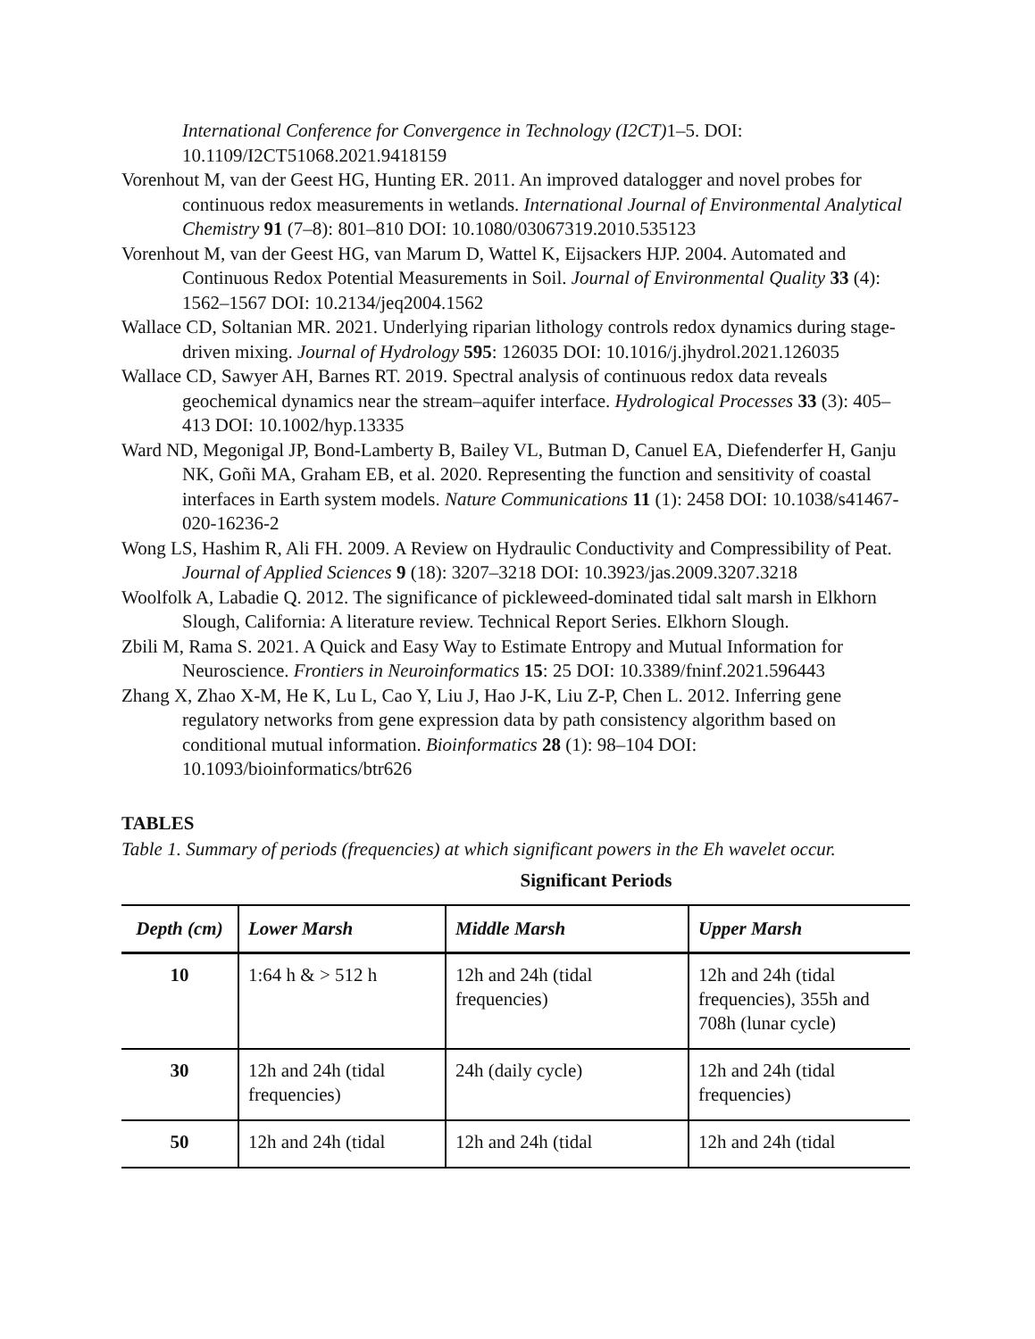International Conference for Convergence in Technology (I2CT) 1–5. DOI: 10.1109/I2CT51068.2021.9418159
Vorenhout M, van der Geest HG, Hunting ER. 2011. An improved datalogger and novel probes for continuous redox measurements in wetlands. International Journal of Environmental Analytical Chemistry 91 (7–8): 801–810 DOI: 10.1080/03067319.2010.535123
Vorenhout M, van der Geest HG, van Marum D, Wattel K, Eijsackers HJP. 2004. Automated and Continuous Redox Potential Measurements in Soil. Journal of Environmental Quality 33 (4): 1562–1567 DOI: 10.2134/jeq2004.1562
Wallace CD, Soltanian MR. 2021. Underlying riparian lithology controls redox dynamics during stage-driven mixing. Journal of Hydrology 595: 126035 DOI: 10.1016/j.jhydrol.2021.126035
Wallace CD, Sawyer AH, Barnes RT. 2019. Spectral analysis of continuous redox data reveals geochemical dynamics near the stream–aquifer interface. Hydrological Processes 33 (3): 405–413 DOI: 10.1002/hyp.13335
Ward ND, Megonigal JP, Bond-Lamberty B, Bailey VL, Butman D, Canuel EA, Diefenderfer H, Ganju NK, Goñi MA, Graham EB, et al. 2020. Representing the function and sensitivity of coastal interfaces in Earth system models. Nature Communications 11 (1): 2458 DOI: 10.1038/s41467-020-16236-2
Wong LS, Hashim R, Ali FH. 2009. A Review on Hydraulic Conductivity and Compressibility of Peat. Journal of Applied Sciences 9 (18): 3207–3218 DOI: 10.3923/jas.2009.3207.3218
Woolfolk A, Labadie Q. 2012. The significance of pickleweed-dominated tidal salt marsh in Elkhorn Slough, California: A literature review. Technical Report Series. Elkhorn Slough.
Zbili M, Rama S. 2021. A Quick and Easy Way to Estimate Entropy and Mutual Information for Neuroscience. Frontiers in Neuroinformatics 15: 25 DOI: 10.3389/fninf.2021.596443
Zhang X, Zhao X-M, He K, Lu L, Cao Y, Liu J, Hao J-K, Liu Z-P, Chen L. 2012. Inferring gene regulatory networks from gene expression data by path consistency algorithm based on conditional mutual information. Bioinformatics 28 (1): 98–104 DOI: 10.1093/bioinformatics/btr626
TABLES
Table 1. Summary of periods (frequencies) at which significant powers in the Eh wavelet occur.
Significant Periods
| Depth (cm) | Lower Marsh | Middle Marsh | Upper Marsh |
| --- | --- | --- | --- |
| 10 | 1:64 h & > 512 h | 12h and 24h (tidal frequencies) | 12h and 24h (tidal frequencies), 355h and 708h (lunar cycle) |
| 30 | 12h and 24h (tidal frequencies) | 24h (daily cycle) | 12h and 24h (tidal frequencies) |
| 50 | 12h and 24h (tidal | 12h and 24h (tidal | 12h and 24h (tidal |